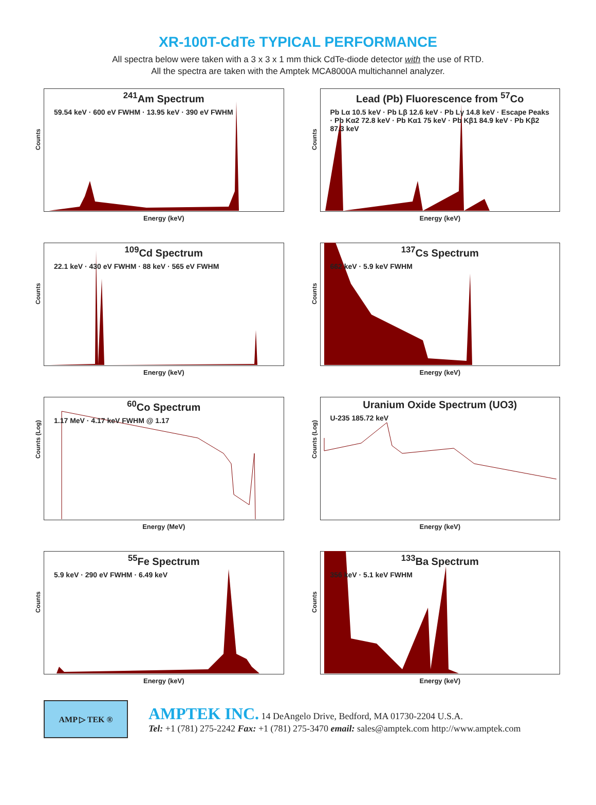XR-100T-CdTe TYPICAL PERFORMANCE
All spectra below were taken with a 3 x 3 x 1 mm thick CdTe-diode detector with the use of RTD.
All the spectra are taken with the Amptek MCA8000A multichannel analyzer.
<sup>241</sup>Am Spectrum
59.54 keV · 600 eV FWHM · 13.95 keV · 390 eV FWHM
Counts
Energy (keV)
Lead (Pb) Fluorescence from <sup>57</sup>Co
Pb Lα 10.5 keV · Pb Lβ 12.6 keV · Pb Lγ 14.8 keV · Escape Peaks · Pb Kα2 72.8 keV · Pb Kα1 75 keV · Pb Kβ1 84.9 keV · Pb Kβ2 87.3 keV
Counts
Energy (keV)
<sup>109</sup>Cd Spectrum
22.1 keV · 430 eV FWHM · 88 keV · 565 eV FWHM
Counts
Energy (keV)
<sup>137</sup>Cs Spectrum
662 keV · 5.9 keV FWHM
Counts
Energy (keV)
<sup>60</sup>Co Spectrum
1.17 MeV · 4.17 keV FWHM @ 1.17
Counts (Log)
Energy (MeV)
Uranium Oxide Spectrum (UO3)
U-235 185.72 keV
Counts (Log)
Energy (keV)
<sup>55</sup>Fe Spectrum
5.9 keV · 290 eV FWHM · 6.49 keV
Counts
Energy (keV)
<sup>133</sup>Ba Spectrum
356 keV · 5.1 keV FWHM
Counts
Energy (keV)
AMP ▷ TEK ®
AMPTEK INC. 14 DeAngelo Drive, Bedford, MA 01730-2204 U.S.A.
Tel: +1 (781) 275-2242 Fax: +1 (781) 275-3470 email: sales@amptek.com http://www.amptek.com